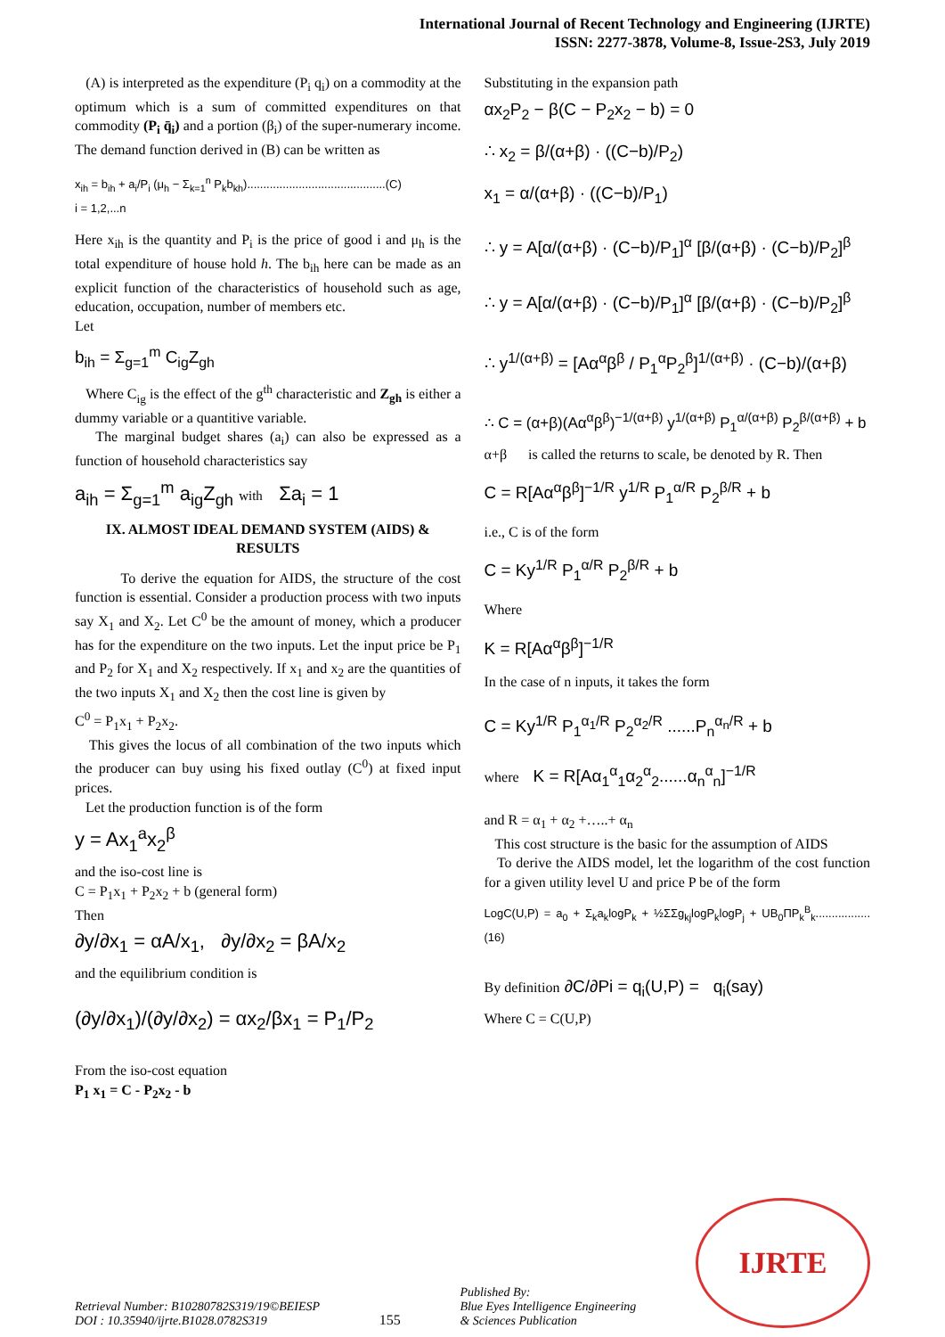International Journal of Recent Technology and Engineering (IJRTE)
ISSN: 2277-3878, Volume-8, Issue-2S3, July 2019
(A) is interpreted as the expenditure (P<sub>i</sub> q<sub>i</sub>) on a commodity at the optimum which is a sum of committed expenditures on that commodity (P<sub>i</sub> q̄<sub>i</sub>) and a portion (β<sub>i</sub>) of the super-numerary income. The demand function derived in (B) can be written as
x<sub>ih</sub> = b<sub>ih</sub> + a<sub>i</sub>/P<sub>i</sub> (μ<sub>h</sub> − Σ<sub>k=1</sub><sup>n</sup> P<sub>k</sub>b<sub>kh</sub>)...........................................(C)
i = 1,2,...n
Here x<sub>ih</sub> is the quantity and P<sub>i</sub> is the price of good i and μ<sub>h</sub> is the total expenditure of house hold h. The b<sub>ih</sub> here can be made as an explicit function of the characteristics of household such as age, education, occupation, number of members etc.
Let
b<sub>ih</sub> = Σ<sub>g=1</sub><sup>m</sup> C<sub>ig</sub>Z<sub>gh</sub>
Where C<sub>ig</sub> is the effect of the g<sup>th</sup> characteristic and Z<sub>gh</sub> is either a dummy variable or a quantitive variable.
The marginal budget shares (a<sub>i</sub>) can also be expressed as a function of household characteristics say
a<sub>ih</sub> = Σ<sub>g=1</sub><sup>m</sup> a<sub>ig</sub>Z<sub>gh</sub> with Σa<sub>i</sub> = 1
IX. ALMOST IDEAL DEMAND SYSTEM (AIDS) & RESULTS
To derive the equation for AIDS, the structure of the cost function is essential. Consider a production process with two inputs say X<sub>1</sub> and X<sub>2</sub>. Let C<sup>0</sup> be the amount of money, which a producer has for the expenditure on the two inputs. Let the input price be P<sub>1</sub> and P<sub>2</sub> for X<sub>1</sub> and X<sub>2</sub> respectively. If x<sub>1</sub> and x<sub>2</sub> are the quantities of the two inputs X<sub>1</sub> and X<sub>2</sub> then the cost line is given by
C<sup>0</sup> = P<sub>1</sub>x<sub>1</sub> + P<sub>2</sub>x<sub>2</sub>.
This gives the locus of all combination of the two inputs which the producer can buy using his fixed outlay (C<sup>0</sup>) at fixed input prices.
Let the production function is of the form
y = Ax<sub>1</sub><sup>a</sup>x<sub>2</sub><sup>β</sup>
and the iso-cost line is
C = P<sub>1</sub>x<sub>1</sub> + P<sub>2</sub>x<sub>2</sub> + b (general form)
Then
∂y/∂x<sub>1</sub> = αA/x<sub>1</sub>, ∂y/∂x<sub>2</sub> = βA/x<sub>2</sub>
and the equilibrium condition is
(∂y/∂x<sub>1</sub>)/(∂y/∂x<sub>2</sub>) = αx<sub>2</sub>/βx<sub>1</sub> = P<sub>1</sub>/P<sub>2</sub>
From the iso-cost equation
P<sub>1</sub> x<sub>1</sub> = C - P<sub>2</sub>x<sub>2</sub> - b
Substituting in the expansion path
αx<sub>2</sub>P<sub>2</sub> − β(C − P<sub>2</sub>x<sub>2</sub> − b) = 0
∴ x<sub>2</sub> = β/(α+β) · ((C−b)/P<sub>2</sub>)
x<sub>1</sub> = α/(α+β) · ((C−b)/P<sub>1</sub>)
∴ y = A[α/(α+β) · (C−b)/P<sub>1</sub>]<sup>α</sup> [β/(α+β) · (C−b)/P<sub>2</sub>]<sup>β</sup>
∴ y = A[α/(α+β) · (C−b)/P<sub>1</sub>]<sup>α</sup> [β/(α+β) · (C−b)/P<sub>2</sub>]<sup>β</sup>
∴ y<sup>1/(α+β)</sup> = [Aα<sup>α</sup>β<sup>β</sup> / P<sub>1</sub><sup>α</sup>P<sub>2</sub><sup>β</sup>]<sup>1/(α+β)</sup> · (C−b)/(α+β)
∴ C = (α+β)(Aα<sup>α</sup>β<sup>β</sup>)<sup>−1/(α+β)</sup> y<sup>1/(α+β)</sup> P<sub>1</sub><sup>α/(α+β)</sup> P<sub>2</sub><sup>β/(α+β)</sup> + b
α+β is called the returns to scale, be denoted by R. Then
C = R[Aα<sup>α</sup>β<sup>β</sup>]<sup>−1/R</sup> y<sup>1/R</sup> P<sub>1</sub><sup>α/R</sup> P<sub>2</sub><sup>β/R</sup> + b
i.e., C is of the form
C = Ky<sup>1/R</sup> P<sub>1</sub><sup>α/R</sup> P<sub>2</sub><sup>β/R</sup> + b
Where
K = R[Aα<sup>α</sup>β<sup>β</sup>]<sup>−1/R</sup>
In the case of n inputs, it takes the form
C = Ky<sup>1/R</sup> P<sub>1</sub><sup>α<sub>1</sub>/R</sup> P<sub>2</sub><sup>α<sub>2</sub>/R</sup> ......P<sub>n</sub><sup>α<sub>n</sub>/R</sup> + b
where K = R[Aα<sub>1</sub><sup>α</sup><sub>1</sub>α<sub>2</sub><sup>α</sup><sub>2</sub>......α<sub>n</sub><sup>α</sup><sub>n</sub>]<sup>−1/R</sup>
and R = α<sub>1</sub> + α<sub>2</sub> +…..+ α<sub>n</sub>
This cost structure is the basic for the assumption of AIDS
To derive the AIDS model, let the logarithm of the cost function for a given utility level U and price P be of the form
LogC(U,P) = a<sub>0</sub> + Σ<sub>k</sub>a<sub>k</sub>logP<sub>k</sub> + ½ΣΣg<sub>kj</sub>logP<sub>k</sub>logP<sub>j</sub> + UB<sub>0</sub>ΠP<sub>k</sub><sup>B</sup><sub>k</sub>.................(16)
By definition ∂C/∂Pi = q<sub>i</sub>(U,P) = q<sub>i</sub>(say)
Where C = C(U,P)
Retrieval Number: B10280782S319/19©BEIESP
DOI : 10.35940/ijrte.B1028.0782S319
155
Published By:
Blue Eyes Intelligence Engineering
& Sciences Publication
IJRTE